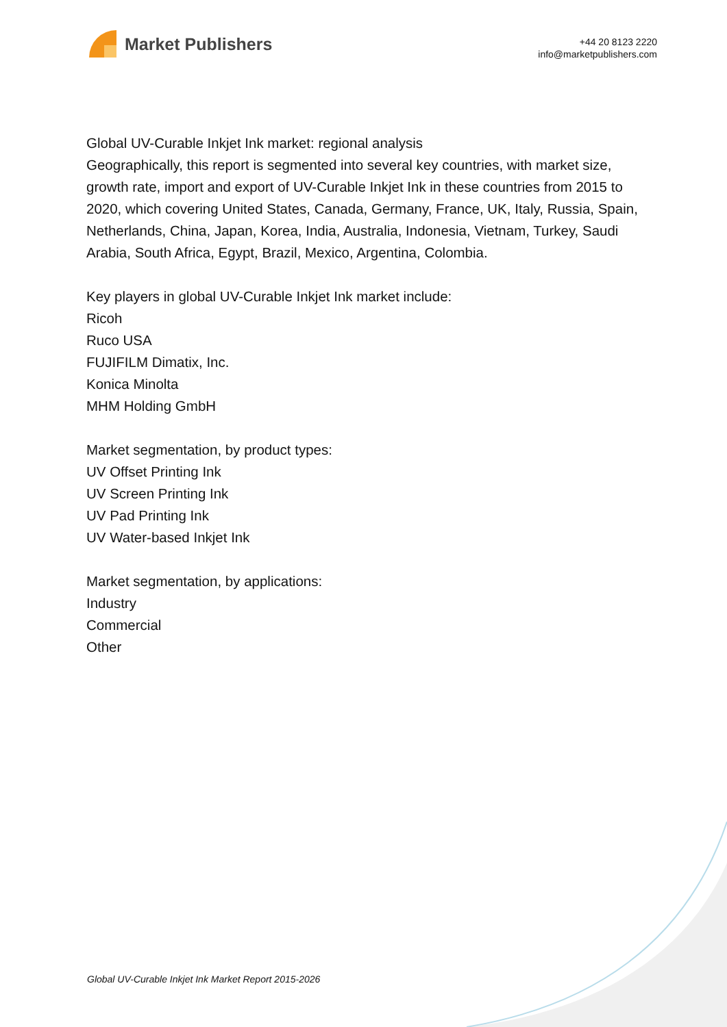Market Publishers
+44 20 8123 2220
info@marketpublishers.com
Global UV-Curable Inkjet Ink market: regional analysis
Geographically, this report is segmented into several key countries, with market size, growth rate, import and export of UV-Curable Inkjet Ink in these countries from 2015 to 2020, which covering United States, Canada, Germany, France, UK, Italy, Russia, Spain, Netherlands, China, Japan, Korea, India, Australia, Indonesia, Vietnam, Turkey, Saudi Arabia, South Africa, Egypt, Brazil, Mexico, Argentina, Colombia.
Key players in global UV-Curable Inkjet Ink market include:
Ricoh
Ruco USA
FUJIFILM Dimatix, Inc.
Konica Minolta
MHM Holding GmbH
Market segmentation, by product types:
UV Offset Printing Ink
UV Screen Printing Ink
UV Pad Printing Ink
UV Water-based Inkjet Ink
Market segmentation, by applications:
Industry
Commercial
Other
Global UV-Curable Inkjet Ink Market Report 2015-2026